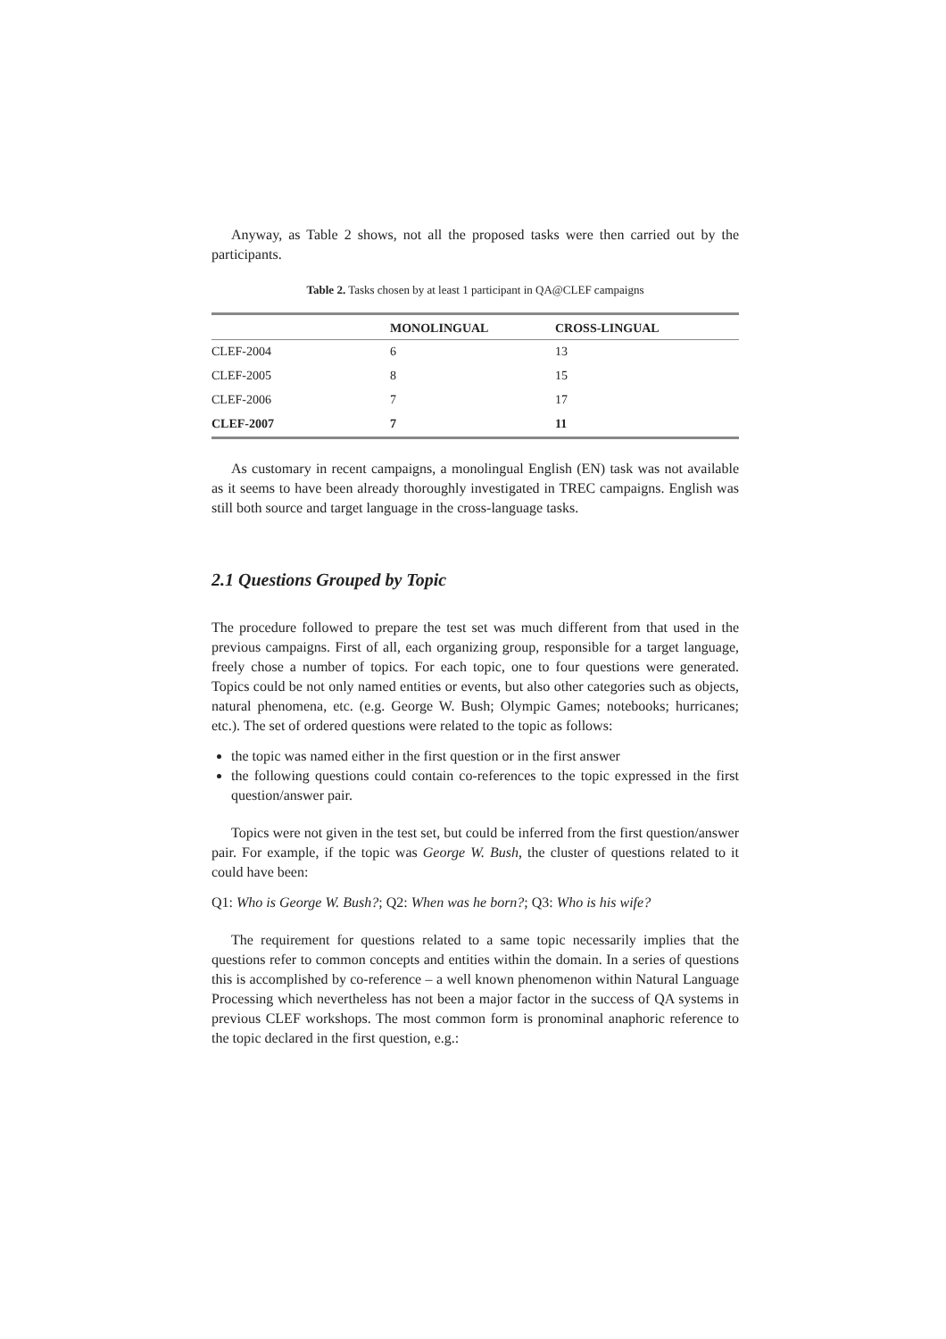Anyway, as Table 2 shows, not all the proposed tasks were then carried out by the participants.
Table 2. Tasks chosen by at least 1 participant in QA@CLEF campaigns
| | MONOLINGUAL | CROSS-LINGUAL |
| --- | --- | --- |
| CLEF-2004 | 6 | 13 |
| CLEF-2005 | 8 | 15 |
| CLEF-2006 | 7 | 17 |
| CLEF-2007 | 7 | 11 |
As customary in recent campaigns, a monolingual English (EN) task was not available as it seems to have been already thoroughly investigated in TREC campaigns. English was still both source and target language in the cross-language tasks.
2.1 Questions Grouped by Topic
The procedure followed to prepare the test set was much different from that used in the previous campaigns. First of all, each organizing group, responsible for a target language, freely chose a number of topics. For each topic, one to four questions were generated. Topics could be not only named entities or events, but also other categories such as objects, natural phenomena, etc. (e.g. George W. Bush; Olympic Games; notebooks; hurricanes; etc.). The set of ordered questions were related to the topic as follows:
the topic was named either in the first question or in the first answer
the following questions could contain co-references to the topic expressed in the first question/answer pair.
Topics were not given in the test set, but could be inferred from the first question/answer pair. For example, if the topic was George W. Bush, the cluster of questions related to it could have been:
Q1: Who is George W. Bush?; Q2: When was he born?; Q3: Who is his wife?
The requirement for questions related to a same topic necessarily implies that the questions refer to common concepts and entities within the domain. In a series of questions this is accomplished by co-reference – a well known phenomenon within Natural Language Processing which nevertheless has not been a major factor in the success of QA systems in previous CLEF workshops. The most common form is pronominal anaphoric reference to the topic declared in the first question, e.g.: